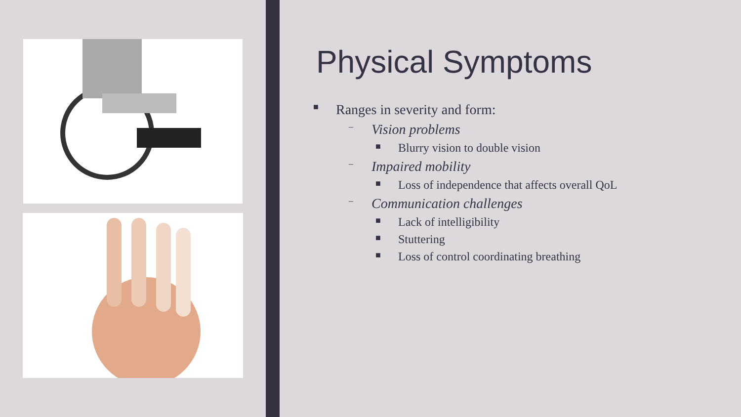Physical Symptoms
■ Ranges in severity and form:
– Vision problems
■ Blurry vision to double vision
– Impaired mobility
■ Loss of independence that affects overall QoL
– Communication challenges
■ Lack of intelligibility
■ Stuttering
■ Loss of control coordinating breathing